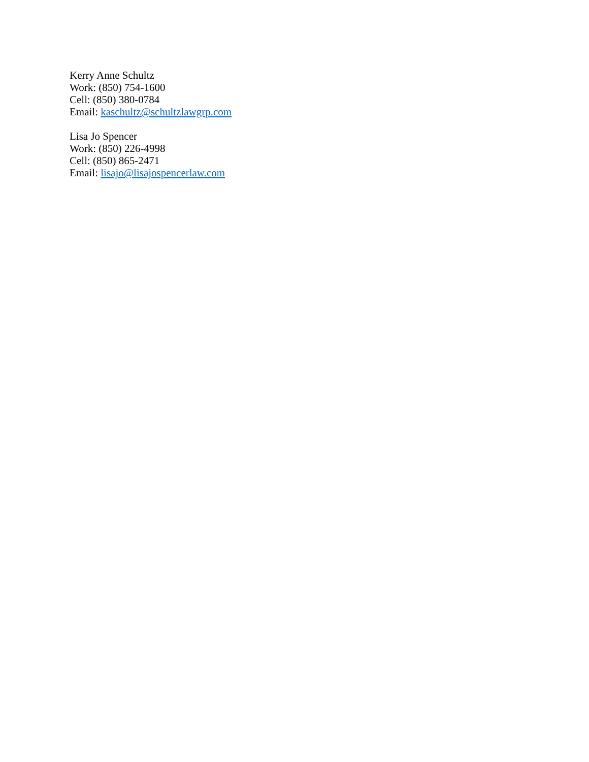Kerry Anne Schultz
Work: (850) 754-1600
Cell: (850) 380-0784
Email: kaschultz@schultzlawgrp.com
Lisa Jo Spencer
Work: (850) 226-4998
Cell: (850) 865-2471
Email: lisajo@lisajospencerlaw.com